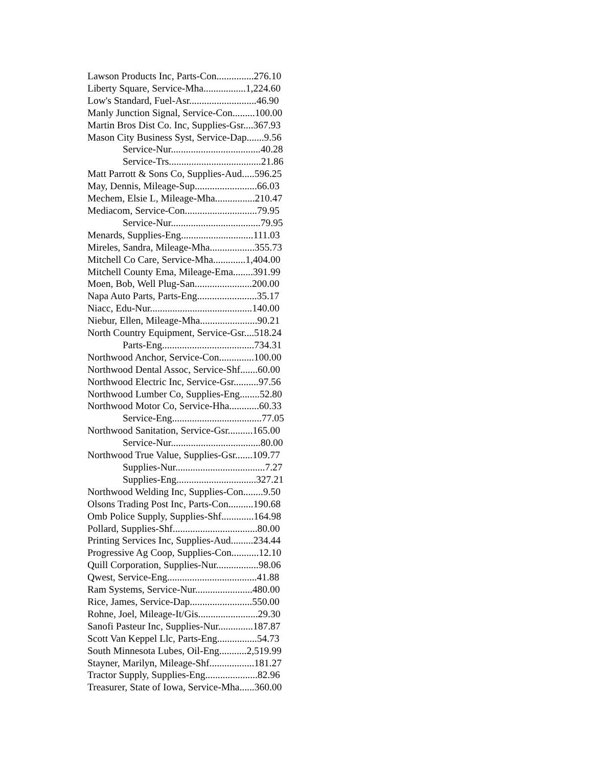Lawson Products Inc, Parts-Con...............276.10
Liberty Square, Service-Mha.................1,224.60
Low's Standard, Fuel-Asr...........................46.90
Manly Junction Signal, Service-Con.........100.00
Martin Bros Dist Co. Inc, Supplies-Gsr....367.93
Mason City Business Syst, Service-Dap.......9.56
Service-Nur....................................40.28
Service-Trs.....................................21.86
Matt Parrott & Sons Co, Supplies-Aud.....596.25
May, Dennis, Mileage-Sup.........................66.03
Mechem, Elsie L, Mileage-Mha................210.47
Mediacom, Service-Con.............................79.95
Service-Nur....................................79.95
Menards, Supplies-Eng.............................111.03
Mireles, Sandra, Mileage-Mha..................355.73
Mitchell Co Care, Service-Mha.............1,404.00
Mitchell County Ema, Mileage-Ema........391.99
Moen, Bob, Well Plug-San.......................200.00
Napa Auto Parts, Parts-Eng........................35.17
Niacc, Edu-Nur.........................................140.00
Niebur, Ellen, Mileage-Mha.......................90.21
North Country Equipment, Service-Gsr....518.24
Parts-Eng.....................................734.31
Northwood Anchor, Service-Con..............100.00
Northwood Dental Assoc, Service-Shf.......60.00
Northwood Electric Inc, Service-Gsr..........97.56
Northwood Lumber Co, Supplies-Eng........52.80
Northwood Motor Co, Service-Hha............60.33
Service-Eng....................................77.05
Northwood Sanitation, Service-Gsr..........165.00
Service-Nur....................................80.00
Northwood True Value, Supplies-Gsr.......109.77
Supplies-Nur....................................7.27
Supplies-Eng................................327.21
Northwood Welding Inc, Supplies-Con........9.50
Olsons Trading Post Inc, Parts-Con..........190.68
Omb Police Supply, Supplies-Shf.............164.98
Pollard, Supplies-Shf..................................80.00
Printing Services Inc, Supplies-Aud.........234.44
Progressive Ag Coop, Supplies-Con...........12.10
Quill Corporation, Supplies-Nur.................98.06
Qwest, Service-Eng....................................41.88
Ram Systems, Service-Nur.......................480.00
Rice, James, Service-Dap.........................550.00
Rohne, Joel, Mileage-It/Gis........................29.30
Sanofi Pasteur Inc, Supplies-Nur..............187.87
Scott Van Keppel Llc, Parts-Eng................54.73
South Minnesota Lubes, Oil-Eng...........2,519.99
Stayner, Marilyn, Mileage-Shf..................181.27
Tractor Supply, Supplies-Eng.....................82.96
Treasurer, State of Iowa, Service-Mha......360.00